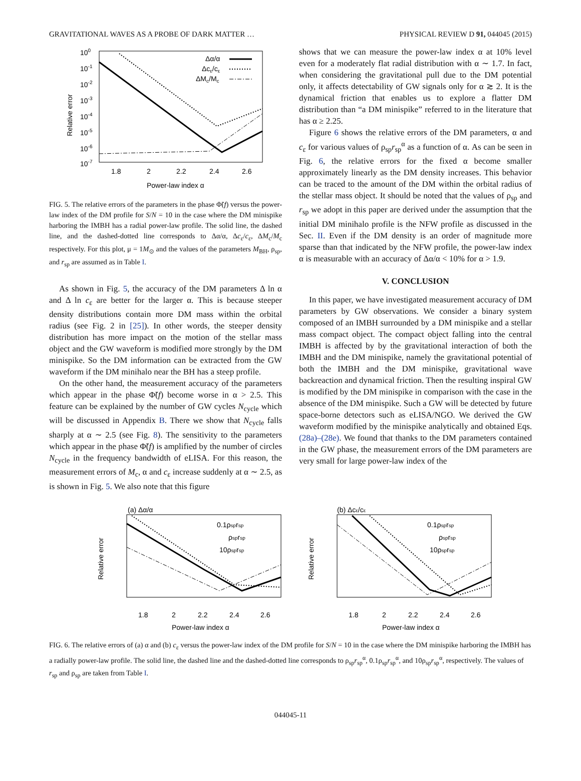GRAVITATIONAL WAVES AS A PROBE OF DARK MATTER … PHYSICAL REVIEW D 91, 044045 (2015)
100
10-1
10-2
10-3
10-4
10-5
10-6
10-7
1.8
2
2.2
2.4
2.6
Power-law index α
Relative error
Δα/α
Δcε/cε
ΔMc/Mc
FIG. 5. The relative errors of the parameters in the phase Φ̃(f) versus the power-law index of the DM profile for S/N = 10 in the case where the DM minispike harboring the IMBH has a radial power-law profile. The solid line, the dashed line, and the dashed-dotted line corresponds to Δα/α, Δc<sub>ε</sub>/c<sub>ε</sub>, ΔM<sub>c</sub>/M<sub>c</sub> respectively. For this plot, μ = 1M<sub>⊙</sub> and the values of the parameters M<sub>BH</sub>, ρ<sub>sp</sub>, and r<sub>sp</sub> are assumed as in Table I.
As shown in Fig. 5, the accuracy of the DM parameters Δ ln α and Δ ln c<sub>ε</sub> are better for the larger α. This is because steeper density distributions contain more DM mass within the orbital radius (see Fig. 2 in [25]). In other words, the steeper density distribution has more impact on the motion of the stellar mass object and the GW waveform is modified more strongly by the DM minispike. So the DM information can be extracted from the GW waveform if the DM minihalo near the BH has a steep profile.
On the other hand, the measurement accuracy of the parameters which appear in the phase Φ̃(f) become worse in α > 2.5. This feature can be explained by the number of GW cycles N<sub>cycle</sub> which will be discussed in Appendix B. There we show that N<sub>cycle</sub> falls sharply at α ∼ 2.5 (see Fig. 8). The sensitivity to the parameters which appear in the phase Φ̃(f) is amplified by the number of circles N<sub>cycle</sub> in the frequency bandwidth of eLISA. For this reason, the measurement errors of M<sub>c</sub>, α and c<sub>ε</sub> increase suddenly at α ∼ 2.5, as is shown in Fig. 5. We also note that this figure
shows that we can measure the power-law index α at 10% level even for a moderately flat radial distribution with α ∼ 1.7. In fact, when considering the gravitational pull due to the DM potential only, it affects detectability of GW signals only for α ≳ 2. It is the dynamical friction that enables us to explore a flatter DM distribution than “a DM minispike” referred to in the literature that has α ≥ 2.25.
Figure 6 shows the relative errors of the DM parameters, α and c<sub>ε</sub> for various values of ρ<sub>sp</sub>r<sub>sp</sub><sup>α</sup> as a function of α. As can be seen in Fig. 6, the relative errors for the fixed α become smaller approximately linearly as the DM density increases. This behavior can be traced to the amount of the DM within the orbital radius of the stellar mass object. It should be noted that the values of ρ<sub>sp</sub> and r<sub>sp</sub> we adopt in this paper are derived under the assumption that the initial DM minihalo profile is the NFW profile as discussed in the Sec. II. Even if the DM density is an order of magnitude more sparse than that indicated by the NFW profile, the power-law index α is measurable with an accuracy of Δα/α < 10% for α > 1.9.
V. CONCLUSION
In this paper, we have investigated measurement accuracy of DM parameters by GW observations. We consider a binary system composed of an IMBH surrounded by a DM minispike and a stellar mass compact object. The compact object falling into the central IMBH is affected by by the gravitational interaction of both the IMBH and the DM minispike, namely the gravitational potential of both the IMBH and the DM minispike, gravitational wave backreaction and dynamical friction. Then the resulting inspiral GW is modified by the DM minispike in comparison with the case in the absence of the DM minispike. Such a GW will be detected by future space-borne detectors such as eLISA/NGO. We derived the GW waveform modified by the minispike analytically and obtained Eqs. (28a)–(28e). We found that thanks to the DM parameters contained in the GW phase, the measurement errors of the DM parameters are very small for large power-law index of the
(a) Δα/α
1.8
2
2.2
2.4
2.6
Power-law index α
Relative error
0.1ρsprsp
ρsprsp
10ρsprsp
(b) Δcε/cε
1.8
2
2.2
2.4
2.6
Power-law index α
Relative error
0.1ρsprsp
ρsprsp
10ρsprsp
FIG. 6. The relative errors of (a) α and (b) c<sub>ε</sub> versus the power-law index of the DM profile for S/N = 10 in the case where the DM minispike harboring the IMBH has a radially power-law profile. The solid line, the dashed line and the dashed-dotted line corresponds to ρ<sub>sp</sub>r<sub>sp</sub><sup>α</sup>, 0.1ρ<sub>sp</sub>r<sub>sp</sub><sup>α</sup>, and 10ρ<sub>sp</sub>r<sub>sp</sub><sup>α</sup>, respectively. The values of r<sub>sp</sub> and ρ<sub>sp</sub> are taken from Table I.
044045-11